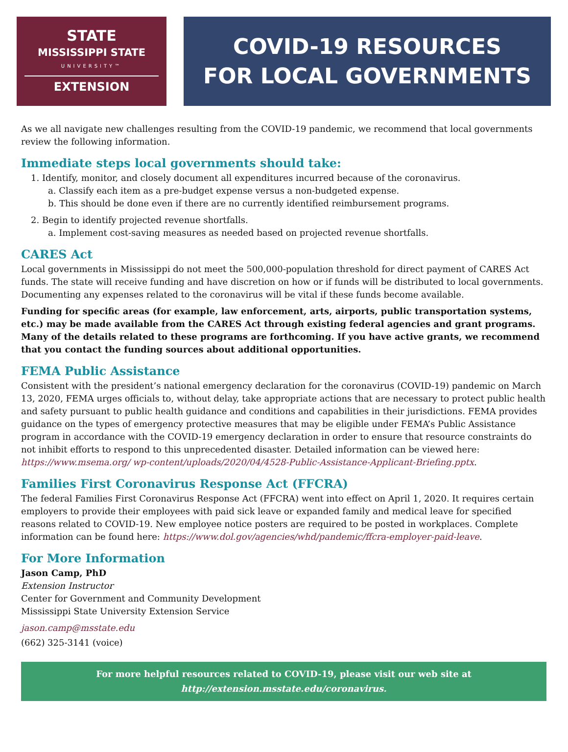STATE
MISSISSIPPI STATE
UNIVERSITY™
EXTENSION
COVID-19 RESOURCES
FOR LOCAL GOVERNMENTS
As we all navigate new challenges resulting from the COVID-19 pandemic, we recommend that local governments review the following information.
Immediate steps local governments should take:
1. Identify, monitor, and closely document all expenditures incurred because of the coronavirus.
a. Classify each item as a pre-budget expense versus a non-budgeted expense.
b. This should be done even if there are no currently identified reimbursement programs.
2. Begin to identify projected revenue shortfalls.
a. Implement cost-saving measures as needed based on projected revenue shortfalls.
CARES Act
Local governments in Mississippi do not meet the 500,000-population threshold for direct payment of CARES Act funds. The state will receive funding and have discretion on how or if funds will be distributed to local governments. Documenting any expenses related to the coronavirus will be vital if these funds become available.
Funding for specific areas (for example, law enforcement, arts, airports, public transportation systems, etc.) may be made available from the CARES Act through existing federal agencies and grant programs. Many of the details related to these programs are forthcoming. If you have active grants, we recommend that you contact the funding sources about additional opportunities.
FEMA Public Assistance
Consistent with the president’s national emergency declaration for the coronavirus (COVID-19) pandemic on March 13, 2020, FEMA urges officials to, without delay, take appropriate actions that are necessary to protect public health and safety pursuant to public health guidance and conditions and capabilities in their jurisdictions. FEMA provides guidance on the types of emergency protective measures that may be eligible under FEMA’s Public Assistance program in accordance with the COVID-19 emergency declaration in order to ensure that resource constraints do not inhibit efforts to respond to this unprecedented disaster. Detailed information can be viewed here: https://www.msema.org/ wp-content/uploads/2020/04/4528-Public-Assistance-Applicant-Briefing.pptx.
Families First Coronavirus Response Act (FFCRA)
The federal Families First Coronavirus Response Act (FFCRA) went into effect on April 1, 2020. It requires certain employers to provide their employees with paid sick leave or expanded family and medical leave for specified reasons related to COVID-19. New employee notice posters are required to be posted in workplaces. Complete information can be found here: https://www.dol.gov/agencies/whd/pandemic/ffcra-employer-paid-leave.
For More Information
Jason Camp, PhD
Extension Instructor
Center for Government and Community Development
Mississippi State University Extension Service
jason.camp@msstate.edu
(662) 325-3141 (voice)
For more helpful resources related to COVID-19, please visit our web site at
http://extension.msstate.edu/coronavirus.